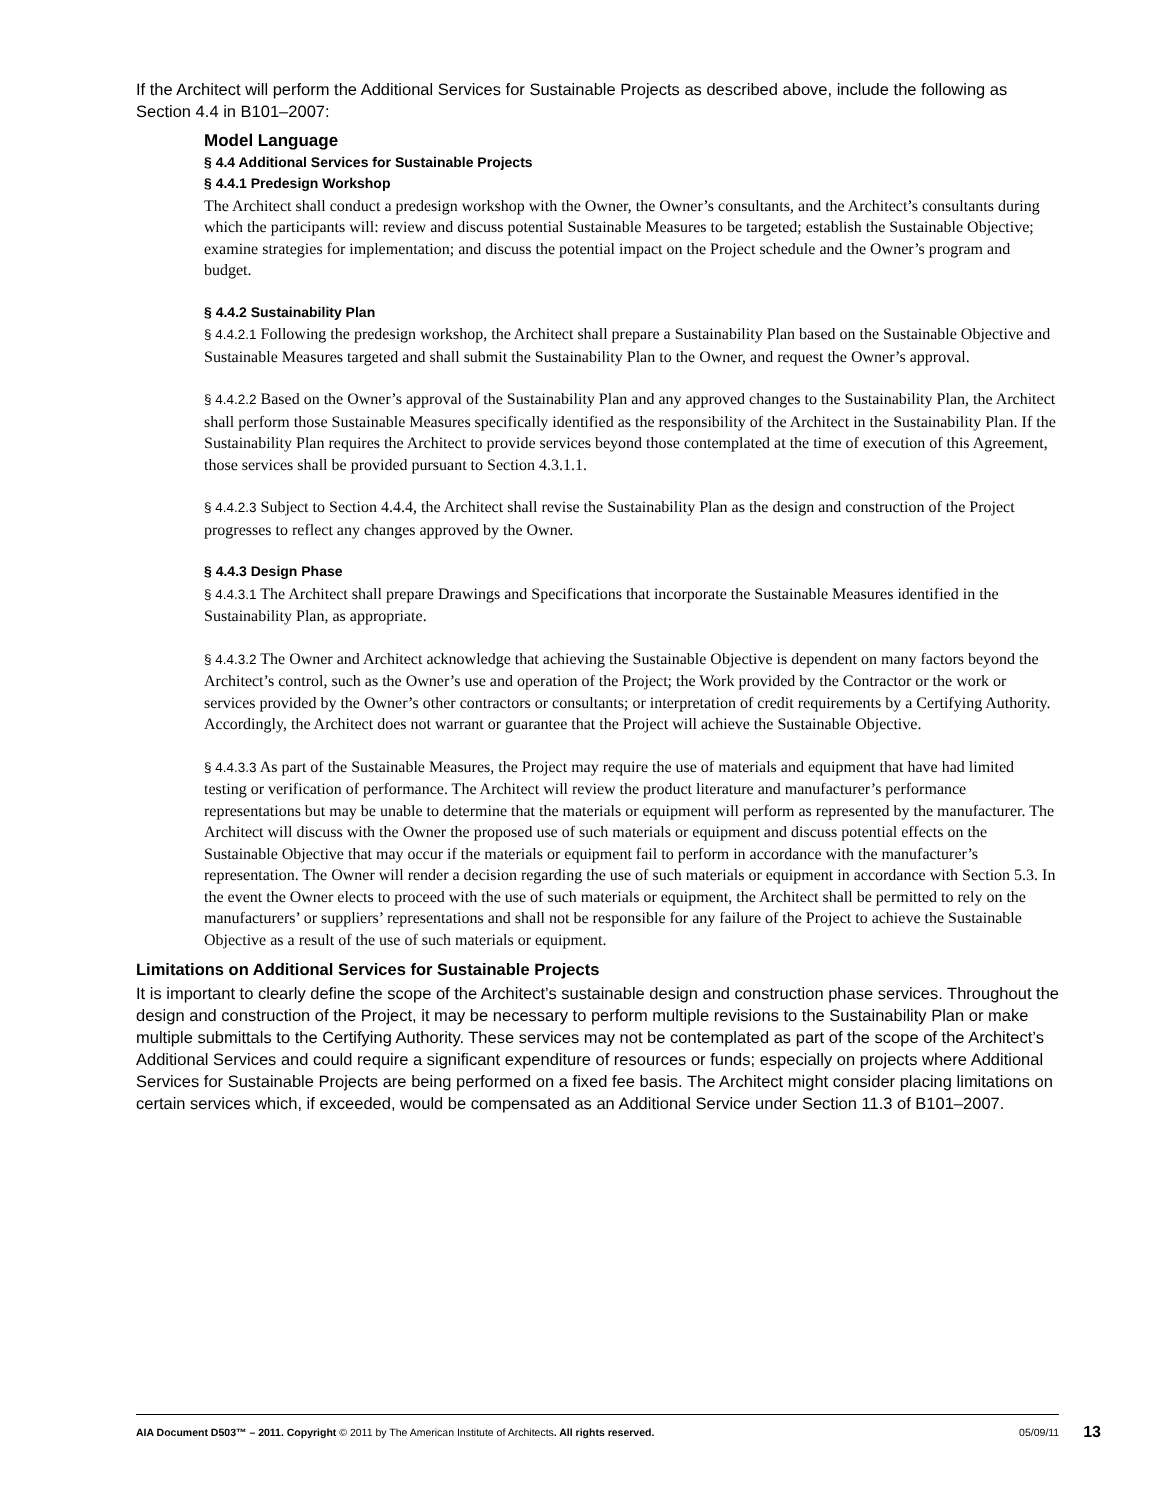If the Architect will perform the Additional Services for Sustainable Projects as described above, include the following as Section 4.4 in B101–2007:
Model Language
§ 4.4 Additional Services for Sustainable Projects
§ 4.4.1 Predesign Workshop
The Architect shall conduct a predesign workshop with the Owner, the Owner’s consultants, and the Architect’s consultants during which the participants will: review and discuss potential Sustainable Measures to be targeted; establish the Sustainable Objective; examine strategies for implementation; and discuss the potential impact on the Project schedule and the Owner’s program and budget.
§ 4.4.2 Sustainability Plan
§ 4.4.2.1 Following the predesign workshop, the Architect shall prepare a Sustainability Plan based on the Sustainable Objective and Sustainable Measures targeted and shall submit the Sustainability Plan to the Owner, and request the Owner’s approval.
§ 4.4.2.2 Based on the Owner’s approval of the Sustainability Plan and any approved changes to the Sustainability Plan, the Architect shall perform those Sustainable Measures specifically identified as the responsibility of the Architect in the Sustainability Plan. If the Sustainability Plan requires the Architect to provide services beyond those contemplated at the time of execution of this Agreement, those services shall be provided pursuant to Section 4.3.1.1.
§ 4.4.2.3 Subject to Section 4.4.4, the Architect shall revise the Sustainability Plan as the design and construction of the Project progresses to reflect any changes approved by the Owner.
§ 4.4.3 Design Phase
§ 4.4.3.1 The Architect shall prepare Drawings and Specifications that incorporate the Sustainable Measures identified in the Sustainability Plan, as appropriate.
§ 4.4.3.2 The Owner and Architect acknowledge that achieving the Sustainable Objective is dependent on many factors beyond the Architect’s control, such as the Owner’s use and operation of the Project; the Work provided by the Contractor or the work or services provided by the Owner’s other contractors or consultants; or interpretation of credit requirements by a Certifying Authority. Accordingly, the Architect does not warrant or guarantee that the Project will achieve the Sustainable Objective.
§ 4.4.3.3 As part of the Sustainable Measures, the Project may require the use of materials and equipment that have had limited testing or verification of performance. The Architect will review the product literature and manufacturer’s performance representations but may be unable to determine that the materials or equipment will perform as represented by the manufacturer. The Architect will discuss with the Owner the proposed use of such materials or equipment and discuss potential effects on the Sustainable Objective that may occur if the materials or equipment fail to perform in accordance with the manufacturer’s representation. The Owner will render a decision regarding the use of such materials or equipment in accordance with Section 5.3. In the event the Owner elects to proceed with the use of such materials or equipment, the Architect shall be permitted to rely on the manufacturers’ or suppliers’ representations and shall not be responsible for any failure of the Project to achieve the Sustainable Objective as a result of the use of such materials or equipment.
Limitations on Additional Services for Sustainable Projects
It is important to clearly define the scope of the Architect’s sustainable design and construction phase services. Throughout the design and construction of the Project, it may be necessary to perform multiple revisions to the Sustainability Plan or make multiple submittals to the Certifying Authority. These services may not be contemplated as part of the scope of the Architect’s Additional Services and could require a significant expenditure of resources or funds; especially on projects where Additional Services for Sustainable Projects are being performed on a fixed fee basis. The Architect might consider placing limitations on certain services which, if exceeded, would be compensated as an Additional Service under Section 11.3 of B101–2007.
AIA Document D503™ – 2011. Copyright © 2011 by The American Institute of Architects. All rights reserved. 05/09/11 13